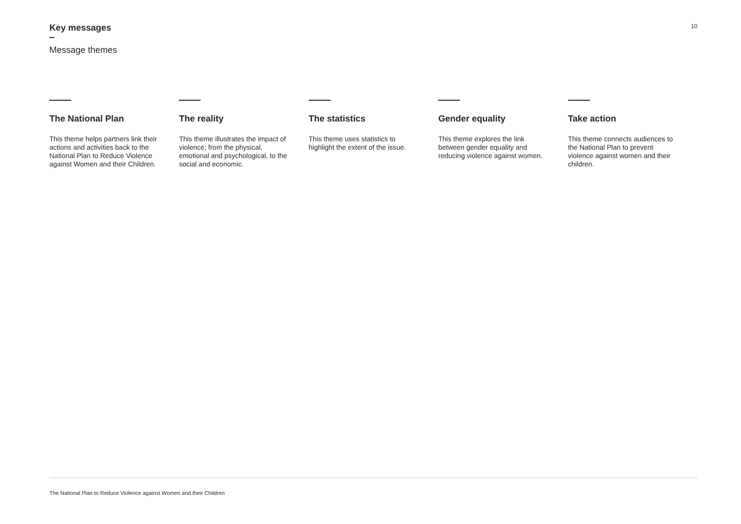Key messages
Message themes
10
The National Plan
This theme helps partners link their actions and activities back to the National Plan to Reduce Violence against Women and their Children.
The reality
This theme illustrates the impact of violence; from the physical, emotional and psychological, to the social and economic.
The statistics
This theme uses statistics to highlight the extent of the issue.
Gender equality
This theme explores the link between gender equality and reducing violence against women.
Take action
This theme connects audiences to the National Plan to prevent violence against women and their children.
The National Plan to Reduce Violence against Women and their Children